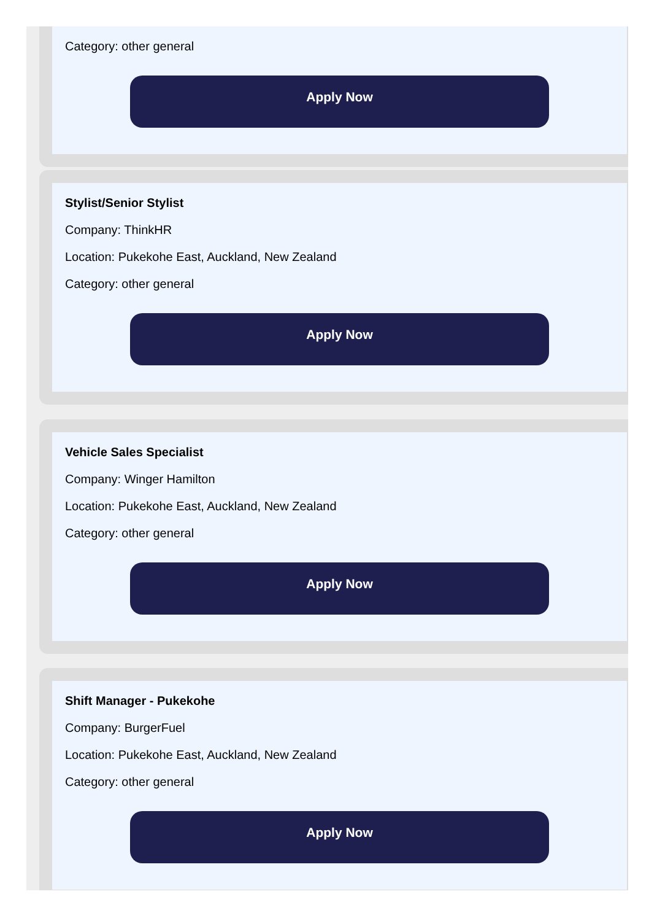Category: other general
Apply Now
Stylist/Senior Stylist
Company: ThinkHR
Location: Pukekohe East, Auckland, New Zealand
Category: other general
Apply Now
Vehicle Sales Specialist
Company: Winger Hamilton
Location: Pukekohe East, Auckland, New Zealand
Category: other general
Apply Now
Shift Manager - Pukekohe
Company: BurgerFuel
Location: Pukekohe East, Auckland, New Zealand
Category: other general
Apply Now